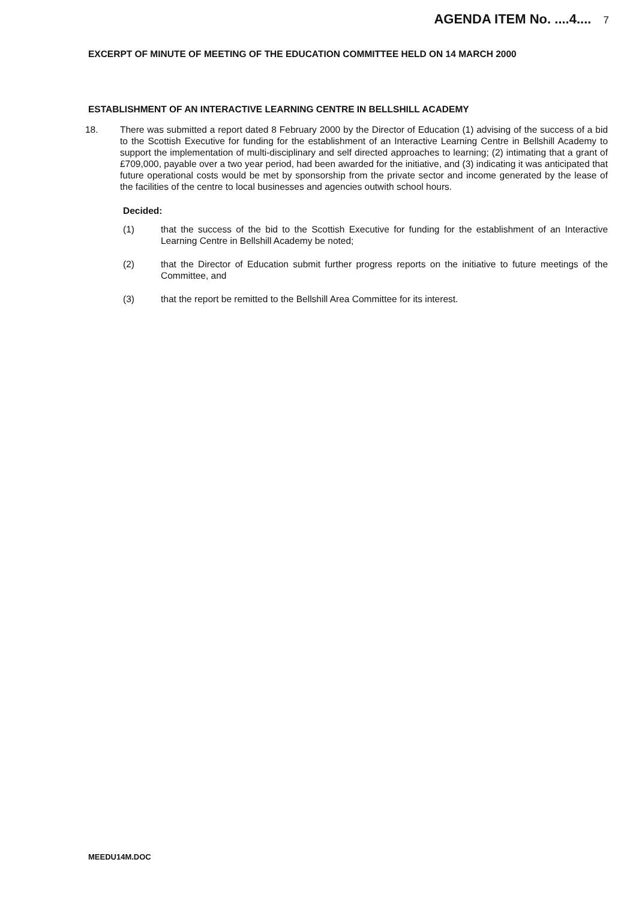AGENDA ITEM No. ....4.... 7
EXCERPT OF MINUTE OF MEETING OF THE EDUCATION COMMITTEE HELD ON 14 MARCH 2000
ESTABLISHMENT OF AN INTERACTIVE LEARNING CENTRE IN BELLSHILL ACADEMY
18. There was submitted a report dated 8 February 2000 by the Director of Education (1) advising of the success of a bid to the Scottish Executive for funding for the establishment of an Interactive Learning Centre in Bellshill Academy to support the implementation of multi-disciplinary and self directed approaches to learning; (2) intimating that a grant of £709,000, payable over a two year period, had been awarded for the initiative, and (3) indicating it was anticipated that future operational costs would be met by sponsorship from the private sector and income generated by the lease of the facilities of the centre to local businesses and agencies outwith school hours.
Decided:
(1) that the success of the bid to the Scottish Executive for funding for the establishment of an Interactive Learning Centre in Bellshill Academy be noted;
(2) that the Director of Education submit further progress reports on the initiative to future meetings of the Committee, and
(3) that the report be remitted to the Bellshill Area Committee for its interest.
MEEDU14M.DOC